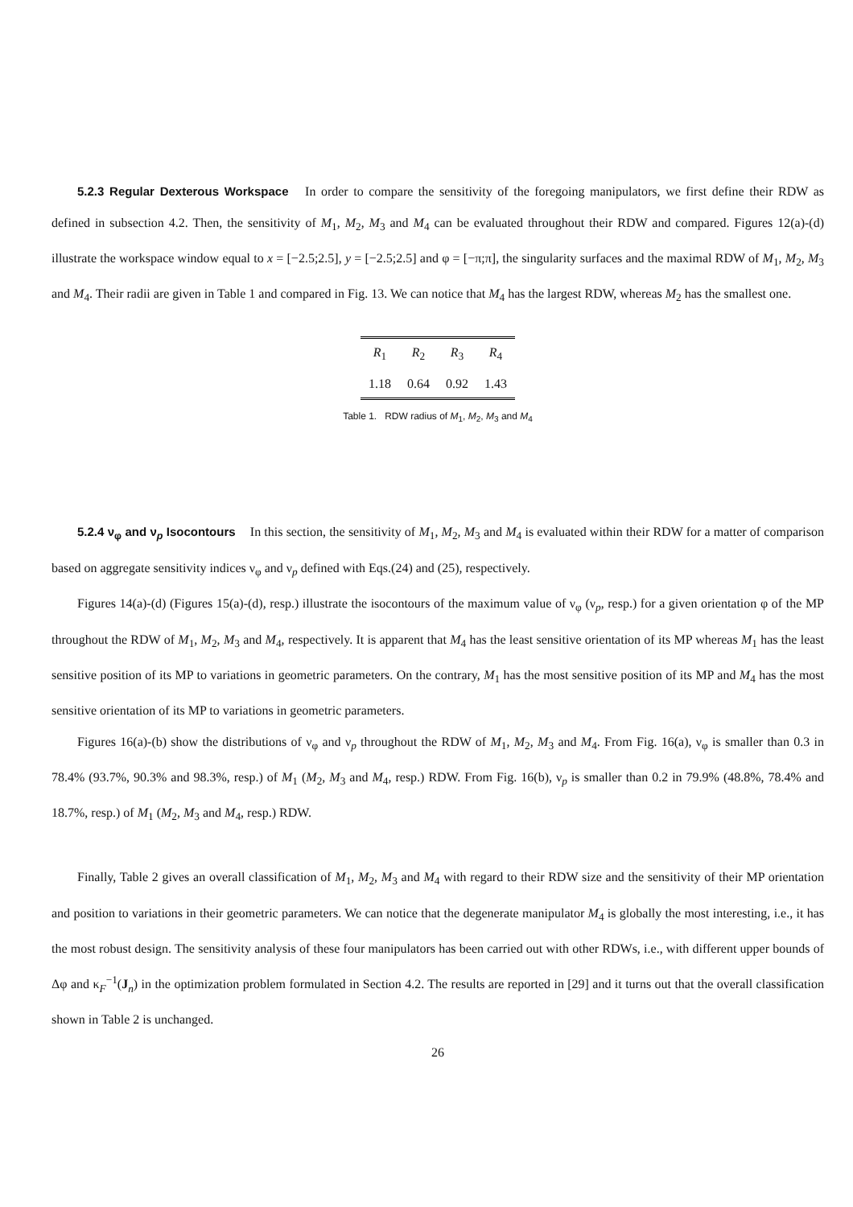5.2.3 Regular Dexterous Workspace In order to compare the sensitivity of the foregoing manipulators, we first define their RDW as defined in subsection 4.2. Then, the sensitivity of M<sub>1</sub>, M<sub>2</sub>, M<sub>3</sub> and M<sub>4</sub> can be evaluated throughout their RDW and compared. Figures 12(a)-(d) illustrate the workspace window equal to x = [−2.5;2.5], y = [−2.5;2.5] and φ = [−π;π], the singularity surfaces and the maximal RDW of M<sub>1</sub>, M<sub>2</sub>, M<sub>3</sub> and M<sub>4</sub>. Their radii are given in Table 1 and compared in Fig. 13. We can notice that M<sub>4</sub> has the largest RDW, whereas M<sub>2</sub> has the smallest one.
| R<sub>1</sub> | R<sub>2</sub> | R<sub>3</sub> | R<sub>4</sub> |
| --- | --- | --- | --- |
| 1.18 | 0.64 | 0.92 | 1.43 |
Table 1. RDW radius of M<sub>1</sub>, M<sub>2</sub>, M<sub>3</sub> and M<sub>4</sub>
5.2.4 ν<sub>φ</sub> and ν<sub>p</sub> Isocontours In this section, the sensitivity of M<sub>1</sub>, M<sub>2</sub>, M<sub>3</sub> and M<sub>4</sub> is evaluated within their RDW for a matter of comparison based on aggregate sensitivity indices ν<sub>φ</sub> and ν<sub>p</sub> defined with Eqs.(24) and (25), respectively.
Figures 14(a)-(d) (Figures 15(a)-(d), resp.) illustrate the isocontours of the maximum value of ν<sub>φ</sub> (ν<sub>p</sub>, resp.) for a given orientation φ of the MP throughout the RDW of M<sub>1</sub>, M<sub>2</sub>, M<sub>3</sub> and M<sub>4</sub>, respectively. It is apparent that M<sub>4</sub> has the least sensitive orientation of its MP whereas M<sub>1</sub> has the least sensitive position of its MP to variations in geometric parameters. On the contrary, M<sub>1</sub> has the most sensitive position of its MP and M<sub>4</sub> has the most sensitive orientation of its MP to variations in geometric parameters.
Figures 16(a)-(b) show the distributions of ν<sub>φ</sub> and ν<sub>p</sub> throughout the RDW of M<sub>1</sub>, M<sub>2</sub>, M<sub>3</sub> and M<sub>4</sub>. From Fig. 16(a), ν<sub>φ</sub> is smaller than 0.3 in 78.4% (93.7%, 90.3% and 98.3%, resp.) of M<sub>1</sub> (M<sub>2</sub>, M<sub>3</sub> and M<sub>4</sub>, resp.) RDW. From Fig. 16(b), ν<sub>p</sub> is smaller than 0.2 in 79.9% (48.8%, 78.4% and 18.7%, resp.) of M<sub>1</sub> (M<sub>2</sub>, M<sub>3</sub> and M<sub>4</sub>, resp.) RDW.
Finally, Table 2 gives an overall classification of M<sub>1</sub>, M<sub>2</sub>, M<sub>3</sub> and M<sub>4</sub> with regard to their RDW size and the sensitivity of their MP orientation and position to variations in their geometric parameters. We can notice that the degenerate manipulator M<sub>4</sub> is globally the most interesting, i.e., it has the most robust design. The sensitivity analysis of these four manipulators has been carried out with other RDWs, i.e., with different upper bounds of Δφ and κ<sub>F</sub><sup>−1</sup>(J<sub>n</sub>) in the optimization problem formulated in Section 4.2. The results are reported in [29] and it turns out that the overall classification shown in Table 2 is unchanged.
26